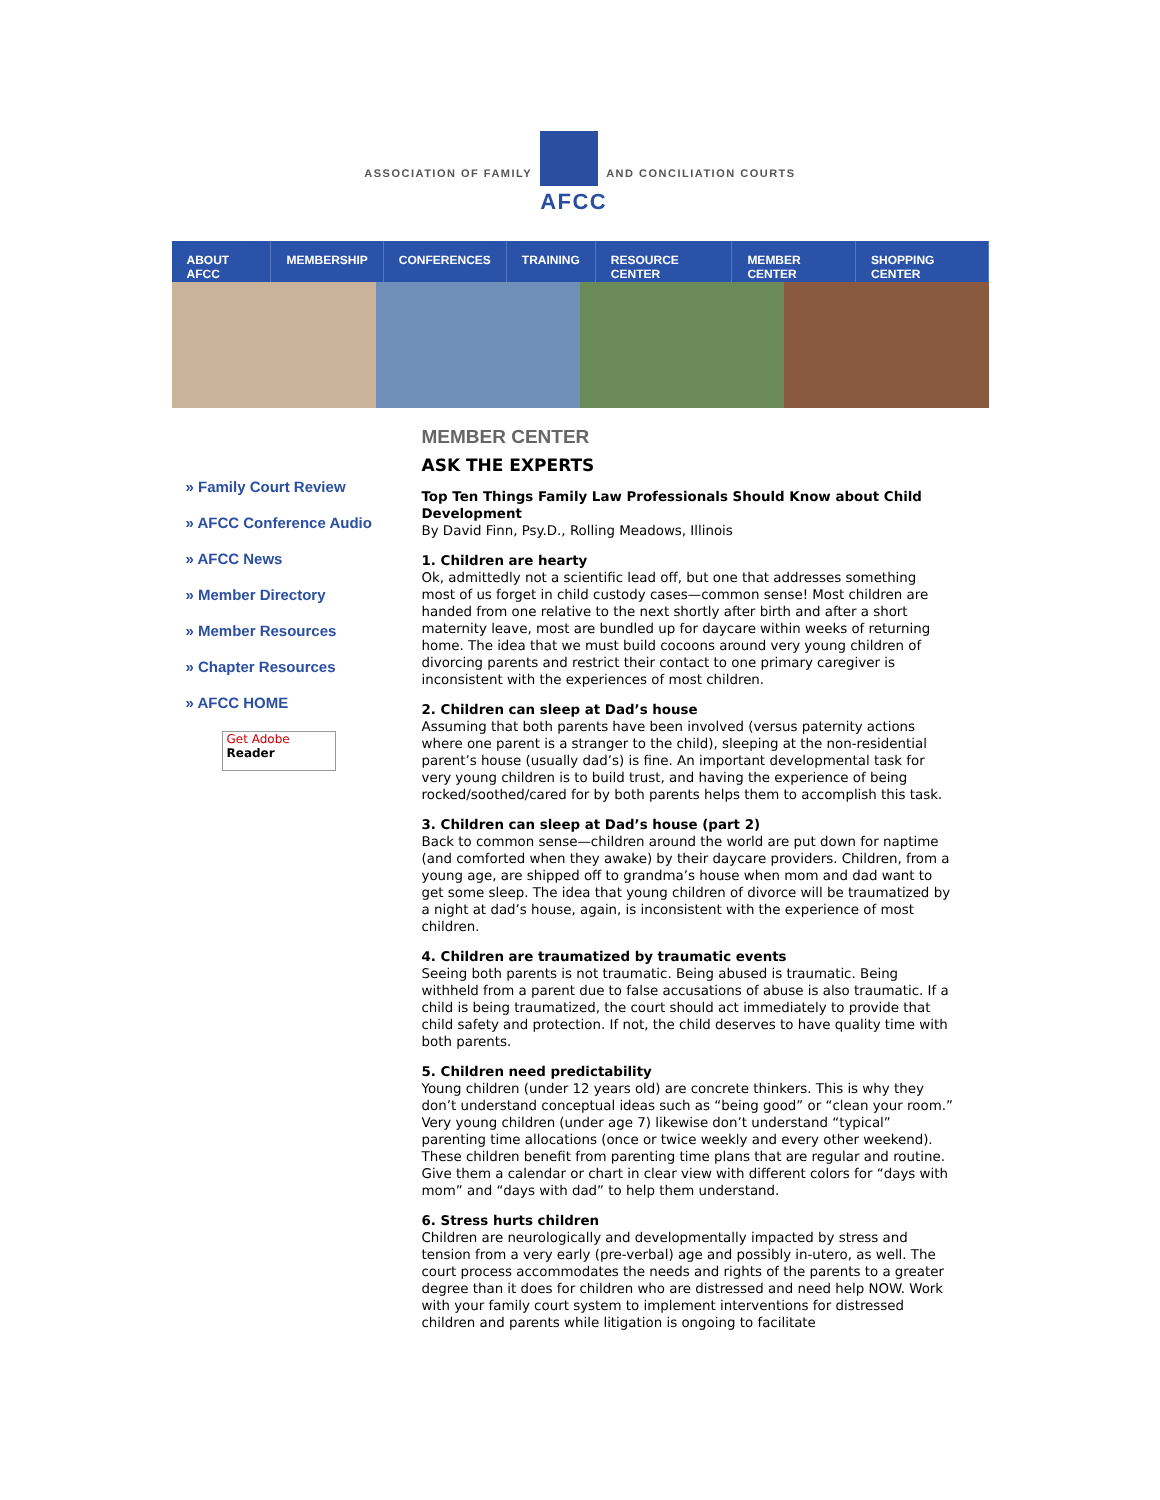ASSOCIATION OF FAMILY
AFCC
AND CONCILIATION COURTS
ABOUT AFCC MEMBERSHIP CONFERENCES TRAINING RESOURCE CENTER MEMBER CENTER SHOPPING CENTER
» Family Court Review
» AFCC Conference Audio
» AFCC News
» Member Directory
» Member Resources
» Chapter Resources
» AFCC HOME
Get Adobe
Reader
MEMBER CENTER
ASK THE EXPERTS
Top Ten Things Family Law Professionals Should Know about Child Development
By David Finn, Psy.D., Rolling Meadows, Illinois
1. Children are hearty
Ok, admittedly not a scientific lead off, but one that addresses something most of us forget in child custody cases—common sense! Most children are handed from one relative to the next shortly after birth and after a short maternity leave, most are bundled up for daycare within weeks of returning home. The idea that we must build cocoons around very young children of divorcing parents and restrict their contact to one primary caregiver is inconsistent with the experiences of most children.
2. Children can sleep at Dad’s house
Assuming that both parents have been involved (versus paternity actions where one parent is a stranger to the child), sleeping at the non-residential parent’s house (usually dad’s) is fine. An important developmental task for very young children is to build trust, and having the experience of being rocked/soothed/cared for by both parents helps them to accomplish this task.
3. Children can sleep at Dad’s house (part 2)
Back to common sense—children around the world are put down for naptime (and comforted when they awake) by their daycare providers. Children, from a young age, are shipped off to grandma’s house when mom and dad want to get some sleep. The idea that young children of divorce will be traumatized by a night at dad’s house, again, is inconsistent with the experience of most children.
4. Children are traumatized by traumatic events
Seeing both parents is not traumatic. Being abused is traumatic. Being withheld from a parent due to false accusations of abuse is also traumatic. If a child is being traumatized, the court should act immediately to provide that child safety and protection. If not, the child deserves to have quality time with both parents.
5. Children need predictability
Young children (under 12 years old) are concrete thinkers. This is why they don’t understand conceptual ideas such as “being good” or “clean your room.” Very young children (under age 7) likewise don’t understand “typical” parenting time allocations (once or twice weekly and every other weekend). These children benefit from parenting time plans that are regular and routine. Give them a calendar or chart in clear view with different colors for “days with mom” and “days with dad” to help them understand.
6. Stress hurts children
Children are neurologically and developmentally impacted by stress and tension from a very early (pre-verbal) age and possibly in-utero, as well. The court process accommodates the needs and rights of the parents to a greater degree than it does for children who are distressed and need help NOW. Work with your family court system to implement interventions for distressed children and parents while litigation is ongoing to facilitate